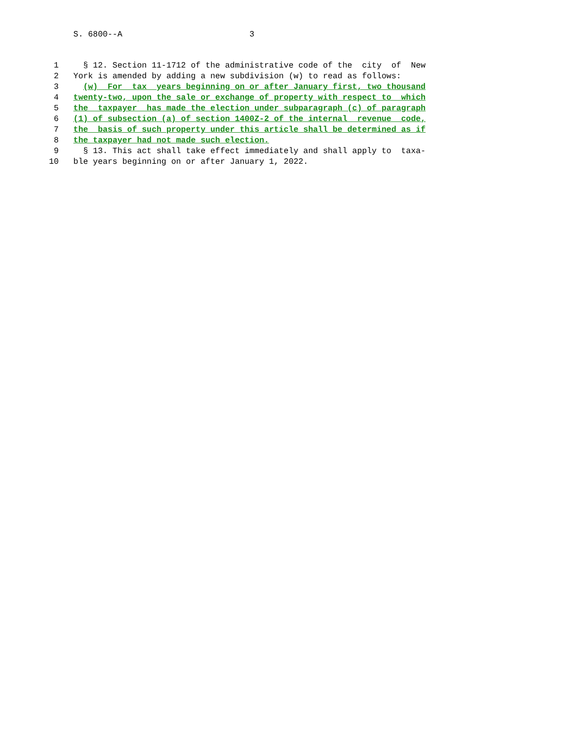S. 6800--A 3
1 § 12. Section 11-1712 of the administrative code of the city of New
2 York is amended by adding a new subdivision (w) to read as follows:
3 (w) For tax years beginning on or after January first, two thousand
4 twenty-two, upon the sale or exchange of property with respect to which
5 the taxpayer has made the election under subparagraph (c) of paragraph
6 (1) of subsection (a) of section 1400Z-2 of the internal revenue code,
7 the basis of such property under this article shall be determined as if
8 the taxpayer had not made such election.
9 § 13. This act shall take effect immediately and shall apply to taxa-
10 ble years beginning on or after January 1, 2022.